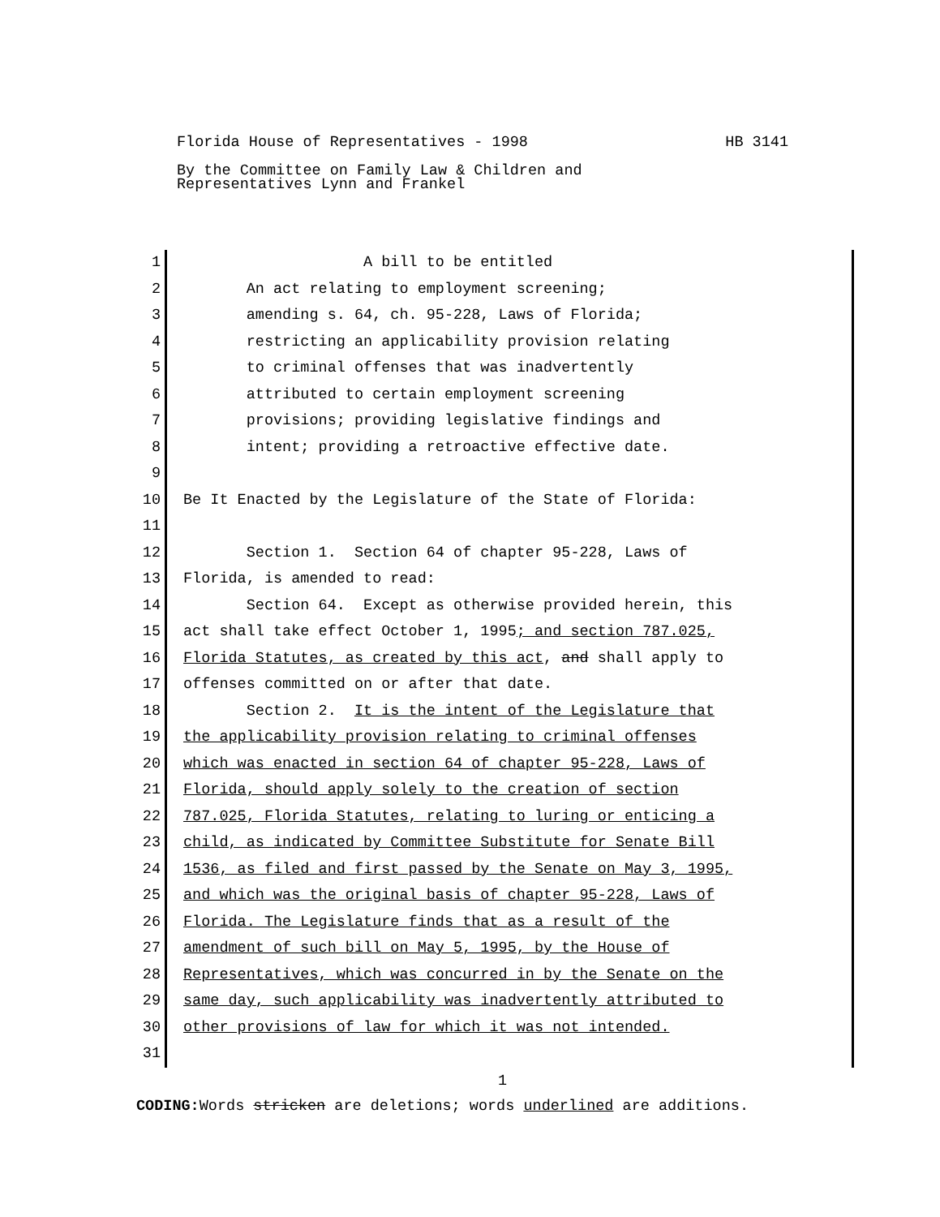Florida House of Representatives - 1998 HB 3141
By the Committee on Family Law & Children and
Representatives Lynn and Frankel
1 A bill to be entitled
2 An act relating to employment screening;
3 amending s. 64, ch. 95-228, Laws of Florida;
4 restricting an applicability provision relating
5 to criminal offenses that was inadvertently
6 attributed to certain employment screening
7 provisions; providing legislative findings and
8 intent; providing a retroactive effective date.
9
10 Be It Enacted by the Legislature of the State of Florida:
11
12 Section 1. Section 64 of chapter 95-228, Laws of
13 Florida, is amended to read:
14 Section 64. Except as otherwise provided herein, this
15 act shall take effect October 1, 1995; and section 787.025,
16 Florida Statutes, as created by this act, and shall apply to
17 offenses committed on or after that date.
18 Section 2. It is the intent of the Legislature that
19 the applicability provision relating to criminal offenses
20 which was enacted in section 64 of chapter 95-228, Laws of
21 Florida, should apply solely to the creation of section
22 787.025, Florida Statutes, relating to luring or enticing a
23 child, as indicated by Committee Substitute for Senate Bill
24 1536, as filed and first passed by the Senate on May 3, 1995,
25 and which was the original basis of chapter 95-228, Laws of
26 Florida. The Legislature finds that as a result of the
27 amendment of such bill on May 5, 1995, by the House of
28 Representatives, which was concurred in by the Senate on the
29 same day, such applicability was inadvertently attributed to
30 other provisions of law for which it was not intended.
31
1
CODING: Words stricken are deletions; words underlined are additions.